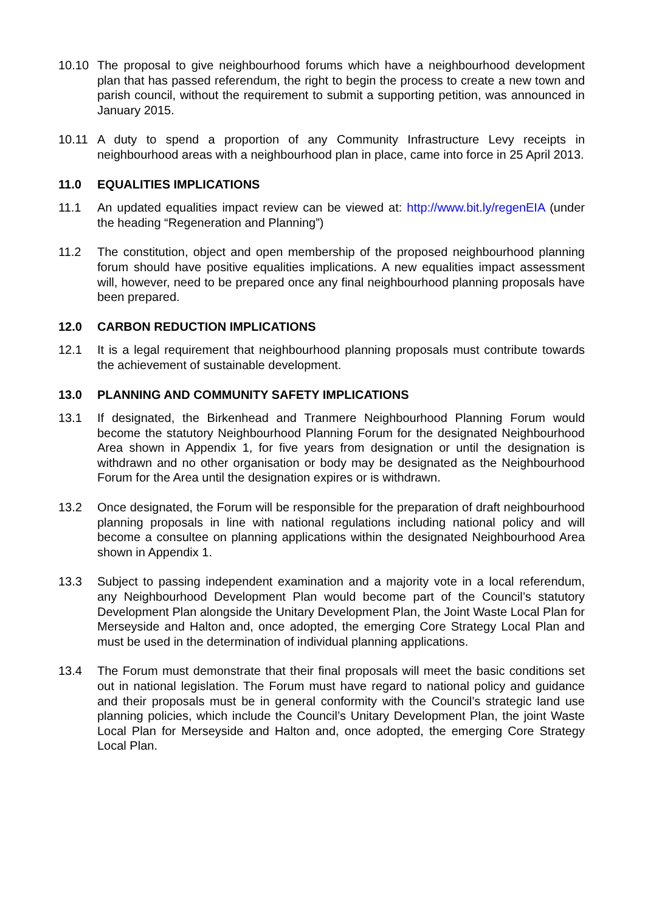10.10 The proposal to give neighbourhood forums which have a neighbourhood development plan that has passed referendum, the right to begin the process to create a new town and parish council, without the requirement to submit a supporting petition, was announced in January 2015.
10.11 A duty to spend a proportion of any Community Infrastructure Levy receipts in neighbourhood areas with a neighbourhood plan in place, came into force in 25 April 2013.
11.0 EQUALITIES IMPLICATIONS
11.1 An updated equalities impact review can be viewed at: http://www.bit.ly/regenEIA (under the heading “Regeneration and Planning”)
11.2 The constitution, object and open membership of the proposed neighbourhood planning forum should have positive equalities implications. A new equalities impact assessment will, however, need to be prepared once any final neighbourhood planning proposals have been prepared.
12.0 CARBON REDUCTION IMPLICATIONS
12.1 It is a legal requirement that neighbourhood planning proposals must contribute towards the achievement of sustainable development.
13.0 PLANNING AND COMMUNITY SAFETY IMPLICATIONS
13.1 If designated, the Birkenhead and Tranmere Neighbourhood Planning Forum would become the statutory Neighbourhood Planning Forum for the designated Neighbourhood Area shown in Appendix 1, for five years from designation or until the designation is withdrawn and no other organisation or body may be designated as the Neighbourhood Forum for the Area until the designation expires or is withdrawn.
13.2 Once designated, the Forum will be responsible for the preparation of draft neighbourhood planning proposals in line with national regulations including national policy and will become a consultee on planning applications within the designated Neighbourhood Area shown in Appendix 1.
13.3 Subject to passing independent examination and a majority vote in a local referendum, any Neighbourhood Development Plan would become part of the Council’s statutory Development Plan alongside the Unitary Development Plan, the Joint Waste Local Plan for Merseyside and Halton and, once adopted, the emerging Core Strategy Local Plan and must be used in the determination of individual planning applications.
13.4 The Forum must demonstrate that their final proposals will meet the basic conditions set out in national legislation. The Forum must have regard to national policy and guidance and their proposals must be in general conformity with the Council’s strategic land use planning policies, which include the Council’s Unitary Development Plan, the joint Waste Local Plan for Merseyside and Halton and, once adopted, the emerging Core Strategy Local Plan.